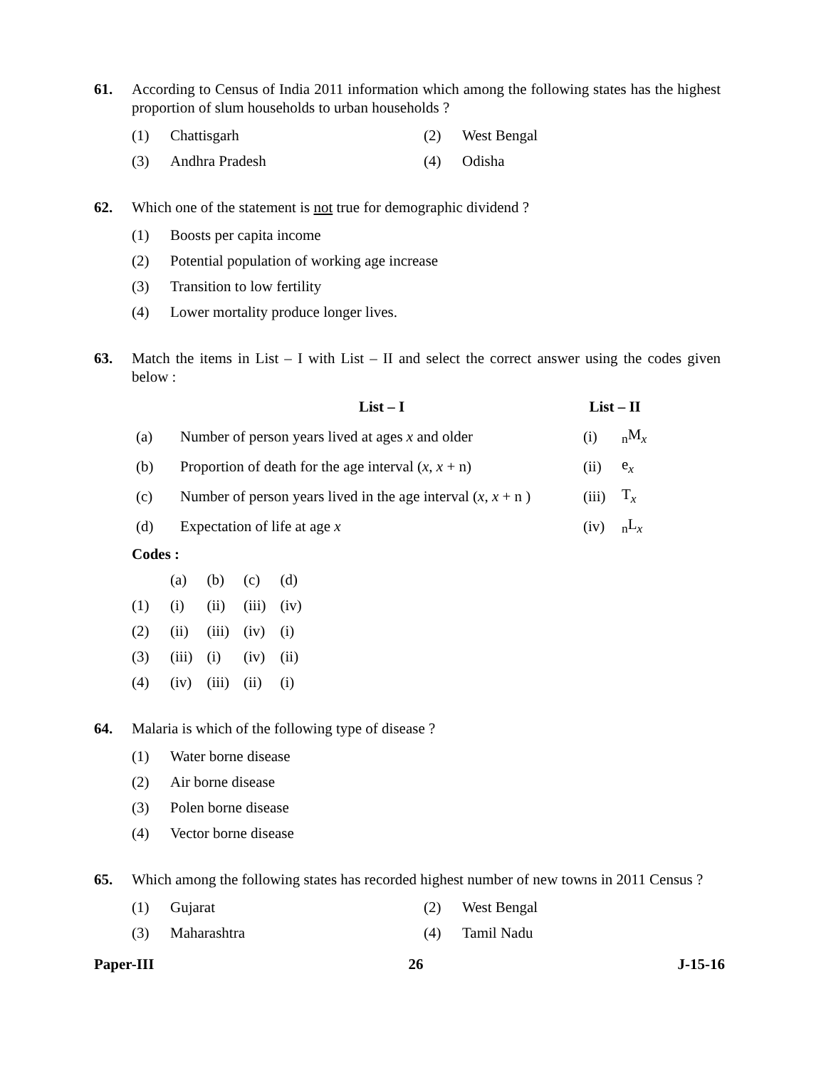61. According to Census of India 2011 information which among the following states has the highest proportion of slum households to urban households ?
(1) Chattisgarh (2) West Bengal
(3) Andhra Pradesh (4) Odisha
62. Which one of the statement is not true for demographic dividend ?
(1) Boosts per capita income
(2) Potential population of working age increase
(3) Transition to low fertility
(4) Lower mortality produce longer lives.
63. Match the items in List – I with List – II and select the correct answer using the codes given below :
| | List – I | List – II | |
| --- | --- | --- | --- |
| (a) | Number of person years lived at ages x and older | (i) | <sub>n</sub>M<sub>x</sub> |
| (b) | Proportion of death for the age interval ( x , x + n) | (ii) | e<sub>x</sub> |
| (c) | Number of person years lived in the age interval ( x , x + n ) | (iii) | T<sub>x</sub> |
| (d) | Expectation of life at age x | (iv) | <sub>n</sub>L<sub>x</sub> |
Codes :
| | (a) | (b) | (c) | (d) |
| (1) | (i) | (ii) | (iii) | (iv) |
| (2) | (ii) | (iii) | (iv) | (i) |
| (3) | (iii) | (i) | (iv) | (ii) |
| (4) | (iv) | (iii) | (ii) | (i) |
64. Malaria is which of the following type of disease ?
(1) Water borne disease
(2) Air borne disease
(3) Polen borne disease
(4) Vector borne disease
65. Which among the following states has recorded highest number of new towns in 2011 Census ?
(1) Gujarat (2) West Bengal
(3) Maharashtra (4) Tamil Nadu
Paper-III 26 J-15-16